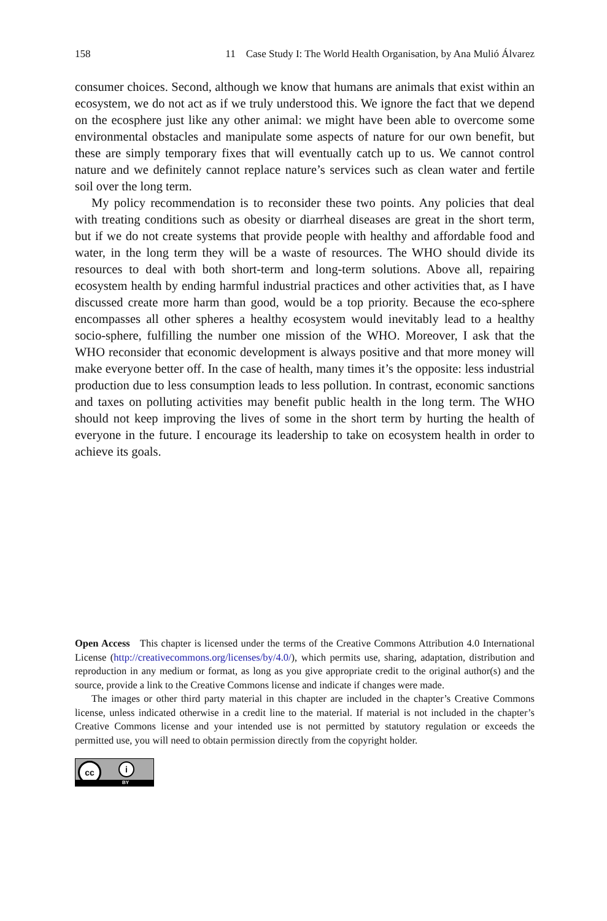158 11 Case Study I: The World Health Organisation, by Ana Mulió Álvarez
consumer choices. Second, although we know that humans are animals that exist within an ecosystem, we do not act as if we truly understood this. We ignore the fact that we depend on the ecosphere just like any other animal: we might have been able to overcome some environmental obstacles and manipulate some aspects of nature for our own benefit, but these are simply temporary fixes that will eventually catch up to us. We cannot control nature and we definitely cannot replace nature’s services such as clean water and fertile soil over the long term.
My policy recommendation is to reconsider these two points. Any policies that deal with treating conditions such as obesity or diarrheal diseases are great in the short term, but if we do not create systems that provide people with healthy and affordable food and water, in the long term they will be a waste of resources. The WHO should divide its resources to deal with both short-term and long-term solutions. Above all, repairing ecosystem health by ending harmful industrial practices and other activities that, as I have discussed create more harm than good, would be a top priority. Because the eco-sphere encompasses all other spheres a healthy ecosystem would inevitably lead to a healthy socio-sphere, fulfilling the number one mission of the WHO. Moreover, I ask that the WHO reconsider that economic development is always positive and that more money will make everyone better off. In the case of health, many times it’s the opposite: less industrial production due to less consumption leads to less pollution. In contrast, economic sanctions and taxes on polluting activities may benefit public health in the long term. The WHO should not keep improving the lives of some in the short term by hurting the health of everyone in the future. I encourage its leadership to take on ecosystem health in order to achieve its goals.
Open Access This chapter is licensed under the terms of the Creative Commons Attribution 4.0 International License (http://creativecommons.org/licenses/by/4.0/), which permits use, sharing, adaptation, distribution and reproduction in any medium or format, as long as you give appropriate credit to the original author(s) and the source, provide a link to the Creative Commons license and indicate if changes were made.
The images or other third party material in this chapter are included in the chapter’s Creative Commons license, unless indicated otherwise in a credit line to the material. If material is not included in the chapter’s Creative Commons license and your intended use is not permitted by statutory regulation or exceeds the permitted use, you will need to obtain permission directly from the copyright holder.
cc i
BY